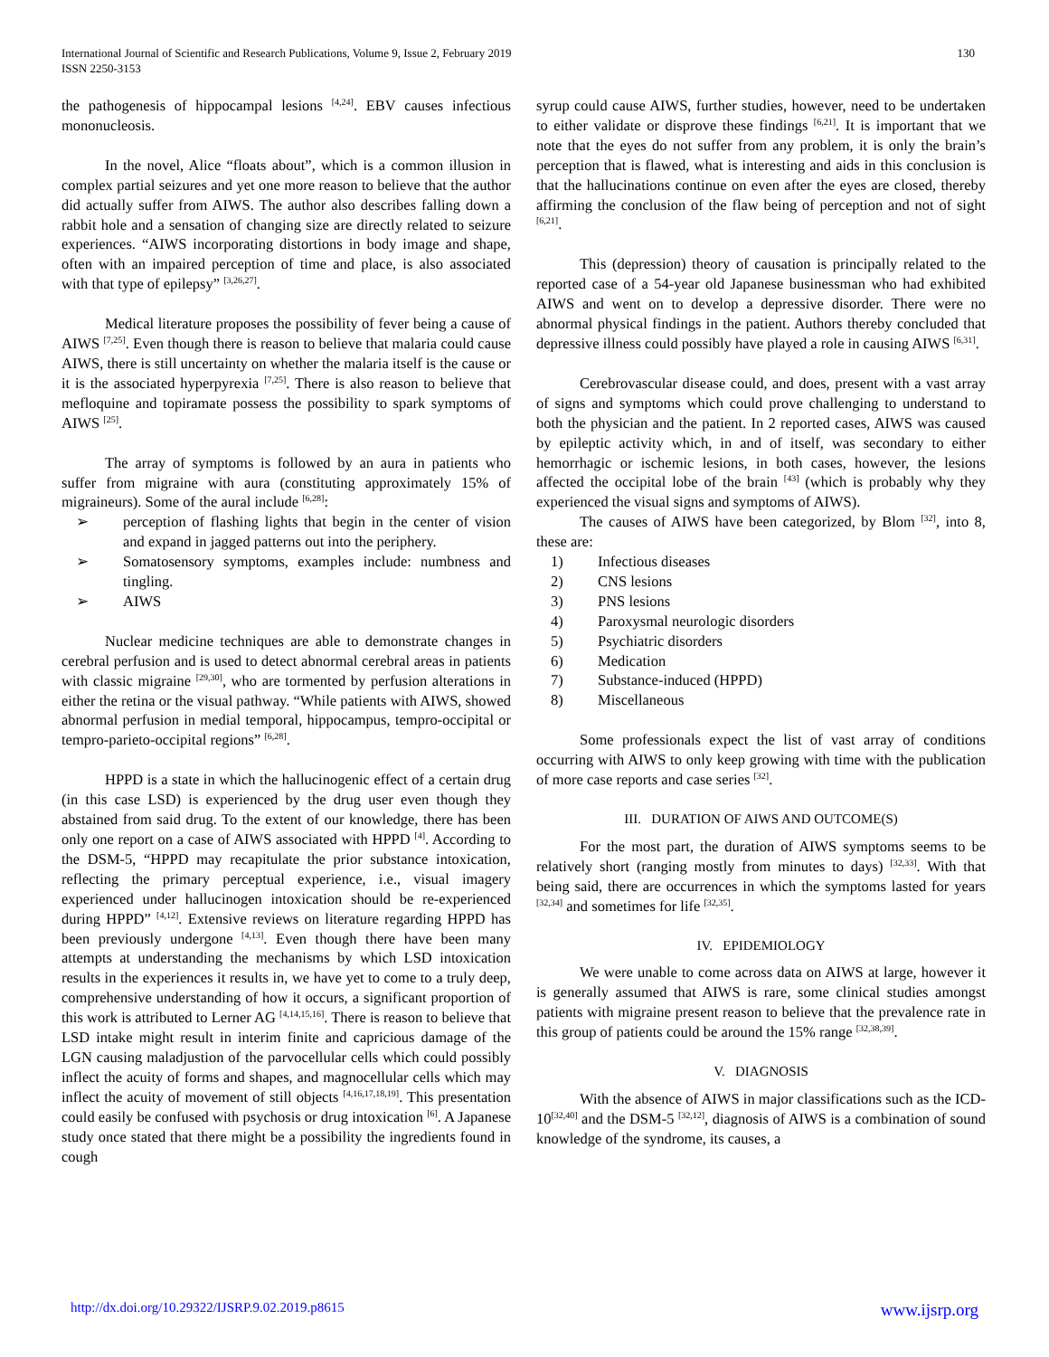International Journal of Scientific and Research Publications, Volume 9, Issue 2, February 2019
ISSN 2250-3153
130
the pathogenesis of hippocampal lesions <sup>[4,24]</sup>. EBV causes infectious mononucleosis.
In the novel, Alice “floats about”, which is a common illusion in complex partial seizures and yet one more reason to believe that the author did actually suffer from AIWS. The author also describes falling down a rabbit hole and a sensation of changing size are directly related to seizure experiences. “AIWS incorporating distortions in body image and shape, often with an impaired perception of time and place, is also associated with that type of epilepsy” <sup>[3,26,27]</sup>.
Medical literature proposes the possibility of fever being a cause of AIWS <sup>[7,25]</sup>. Even though there is reason to believe that malaria could cause AIWS, there is still uncertainty on whether the malaria itself is the cause or it is the associated hyperpyrexia <sup>[7,25]</sup>. There is also reason to believe that mefloquine and topiramate possess the possibility to spark symptoms of AIWS <sup>[25]</sup>.
The array of symptoms is followed by an aura in patients who suffer from migraine with aura (constituting approximately 15% of migraineurs). Some of the aural include <sup>[6,28]</sup>:
➢ perception of flashing lights that begin in the center of vision and expand in jagged patterns out into the periphery.
➢ Somatosensory symptoms, examples include: numbness and tingling.
➢ AIWS
Nuclear medicine techniques are able to demonstrate changes in cerebral perfusion and is used to detect abnormal cerebral areas in patients with classic migraine <sup>[29,30]</sup>, who are tormented by perfusion alterations in either the retina or the visual pathway. “While patients with AIWS, showed abnormal perfusion in medial temporal, hippocampus, tempro-occipital or tempro-parieto-occipital regions” <sup>[6,28]</sup>.
HPPD is a state in which the hallucinogenic effect of a certain drug (in this case LSD) is experienced by the drug user even though they abstained from said drug. To the extent of our knowledge, there has been only one report on a case of AIWS associated with HPPD <sup>[4]</sup>. According to the DSM-5, “HPPD may recapitulate the prior substance intoxication, reflecting the primary perceptual experience, i.e., visual imagery experienced under hallucinogen intoxication should be re-experienced during HPPD” <sup>[4,12]</sup>. Extensive reviews on literature regarding HPPD has been previously undergone <sup>[4,13]</sup>. Even though there have been many attempts at understanding the mechanisms by which LSD intoxication results in the experiences it results in, we have yet to come to a truly deep, comprehensive understanding of how it occurs, a significant proportion of this work is attributed to Lerner AG <sup>[4,14,15,16]</sup>. There is reason to believe that LSD intake might result in interim finite and capricious damage of the LGN causing maladjustion of the parvocellular cells which could possibly inflect the acuity of forms and shapes, and magnocellular cells which may inflect the acuity of movement of still objects <sup>[4,16,17,18,19]</sup>. This presentation could easily be confused with psychosis or drug intoxication <sup>[6]</sup>. A Japanese study once stated that there might be a possibility the ingredients found in cough
syrup could cause AIWS, further studies, however, need to be undertaken to either validate or disprove these findings <sup>[6,21]</sup>. It is important that we note that the eyes do not suffer from any problem, it is only the brain’s perception that is flawed, what is interesting and aids in this conclusion is that the hallucinations continue on even after the eyes are closed, thereby affirming the conclusion of the flaw being of perception and not of sight <sup>[6,21]</sup>.
This (depression) theory of causation is principally related to the reported case of a 54-year old Japanese businessman who had exhibited AIWS and went on to develop a depressive disorder. There were no abnormal physical findings in the patient. Authors thereby concluded that depressive illness could possibly have played a role in causing AIWS <sup>[6,31]</sup>.
Cerebrovascular disease could, and does, present with a vast array of signs and symptoms which could prove challenging to understand to both the physician and the patient. In 2 reported cases, AIWS was caused by epileptic activity which, in and of itself, was secondary to either hemorrhagic or ischemic lesions, in both cases, however, the lesions affected the occipital lobe of the brain <sup>[43]</sup> (which is probably why they experienced the visual signs and symptoms of AIWS).
The causes of AIWS have been categorized, by Blom <sup>[32]</sup>, into 8, these are:
1) Infectious diseases
2) CNS lesions
3) PNS lesions
4) Paroxysmal neurologic disorders
5) Psychiatric disorders
6) Medication
7) Substance-induced (HPPD)
8) Miscellaneous
Some professionals expect the list of vast array of conditions occurring with AIWS to only keep growing with time with the publication of more case reports and case series <sup>[32]</sup>.
III. DURATION OF AIWS AND OUTCOME(S)
For the most part, the duration of AIWS symptoms seems to be relatively short (ranging mostly from minutes to days) <sup>[32,33]</sup>. With that being said, there are occurrences in which the symptoms lasted for years <sup>[32,34]</sup> and sometimes for life <sup>[32,35]</sup>.
IV. EPIDEMIOLOGY
We were unable to come across data on AIWS at large, however it is generally assumed that AIWS is rare, some clinical studies amongst patients with migraine present reason to believe that the prevalence rate in this group of patients could be around the 15% range <sup>[32,38,39]</sup>.
V. DIAGNOSIS
With the absence of AIWS in major classifications such as the ICD-10<sup>[32,40]</sup> and the DSM-5 <sup>[32,12]</sup>, diagnosis of AIWS is a combination of sound knowledge of the syndrome, its causes, a
http://dx.doi.org/10.29322/IJSRP.9.02.2019.p8615 www.ijsrp.org